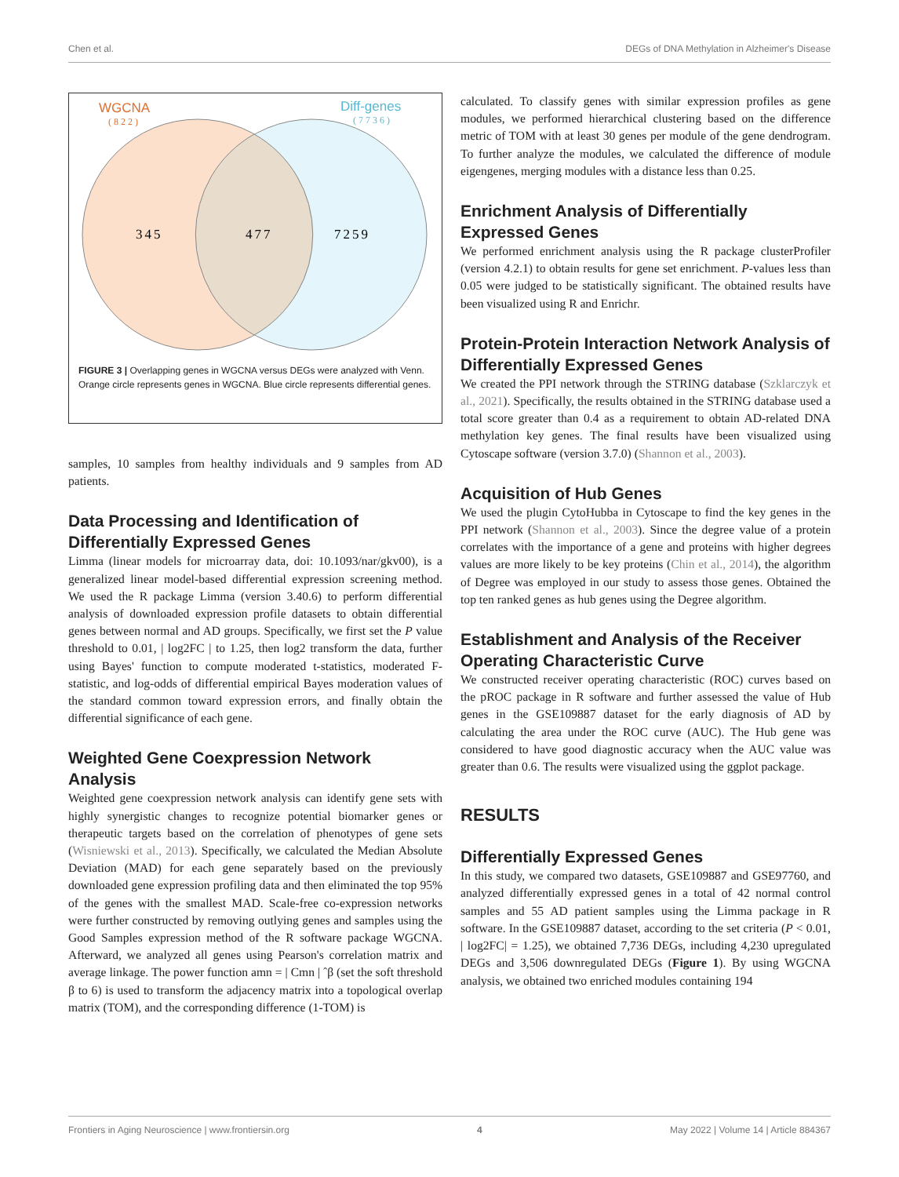Chen et al. DEGs of DNA Methylation in Alzheimer's Disease
WGCNA
(822)
Diff-genes
(7736)
345
477
7259
FIGURE 3 | Overlapping genes in WGCNA versus DEGs were analyzed with Venn. Orange circle represents genes in WGCNA. Blue circle represents differential genes.
samples, 10 samples from healthy individuals and 9 samples from AD patients.
Data Processing and Identification of Differentially Expressed Genes
Limma (linear models for microarray data, doi: 10.1093/nar/gkv00), is a generalized linear model-based differential expression screening method. We used the R package Limma (version 3.40.6) to perform differential analysis of downloaded expression profile datasets to obtain differential genes between normal and AD groups. Specifically, we first set the P value threshold to 0.01, | log2FC | to 1.25, then log2 transform the data, further using Bayes' function to compute moderated t-statistics, moderated F-statistic, and log-odds of differential empirical Bayes moderation values of the standard common toward expression errors, and finally obtain the differential significance of each gene.
Weighted Gene Coexpression Network Analysis
Weighted gene coexpression network analysis can identify gene sets with highly synergistic changes to recognize potential biomarker genes or therapeutic targets based on the correlation of phenotypes of gene sets (Wisniewski et al., 2013). Specifically, we calculated the Median Absolute Deviation (MAD) for each gene separately based on the previously downloaded gene expression profiling data and then eliminated the top 95% of the genes with the smallest MAD. Scale-free co-expression networks were further constructed by removing outlying genes and samples using the Good Samples expression method of the R software package WGCNA. Afterward, we analyzed all genes using Pearson's correlation matrix and average linkage. The power function amn = | Cmn | ˆβ (set the soft threshold β to 6) is used to transform the adjacency matrix into a topological overlap matrix (TOM), and the corresponding difference (1-TOM) is
calculated. To classify genes with similar expression profiles as gene modules, we performed hierarchical clustering based on the difference metric of TOM with at least 30 genes per module of the gene dendrogram. To further analyze the modules, we calculated the difference of module eigengenes, merging modules with a distance less than 0.25.
Enrichment Analysis of Differentially Expressed Genes
We performed enrichment analysis using the R package clusterProfiler (version 4.2.1) to obtain results for gene set enrichment. P-values less than 0.05 were judged to be statistically significant. The obtained results have been visualized using R and Enrichr.
Protein-Protein Interaction Network Analysis of Differentially Expressed Genes
We created the PPI network through the STRING database (Szklarczyk et al., 2021). Specifically, the results obtained in the STRING database used a total score greater than 0.4 as a requirement to obtain AD-related DNA methylation key genes. The final results have been visualized using Cytoscape software (version 3.7.0) (Shannon et al., 2003).
Acquisition of Hub Genes
We used the plugin CytoHubba in Cytoscape to find the key genes in the PPI network (Shannon et al., 2003). Since the degree value of a protein correlates with the importance of a gene and proteins with higher degrees values are more likely to be key proteins (Chin et al., 2014), the algorithm of Degree was employed in our study to assess those genes. Obtained the top ten ranked genes as hub genes using the Degree algorithm.
Establishment and Analysis of the Receiver Operating Characteristic Curve
We constructed receiver operating characteristic (ROC) curves based on the pROC package in R software and further assessed the value of Hub genes in the GSE109887 dataset for the early diagnosis of AD by calculating the area under the ROC curve (AUC). The Hub gene was considered to have good diagnostic accuracy when the AUC value was greater than 0.6. The results were visualized using the ggplot package.
RESULTS
Differentially Expressed Genes
In this study, we compared two datasets, GSE109887 and GSE97760, and analyzed differentially expressed genes in a total of 42 normal control samples and 55 AD patient samples using the Limma package in R software. In the GSE109887 dataset, according to the set criteria (P < 0.01, | log2FC| = 1.25), we obtained 7,736 DEGs, including 4,230 upregulated DEGs and 3,506 downregulated DEGs (Figure 1). By using WGCNA analysis, we obtained two enriched modules containing 194
Frontiers in Aging Neuroscience | www.frontiersin.org 4 May 2022 | Volume 14 | Article 884367